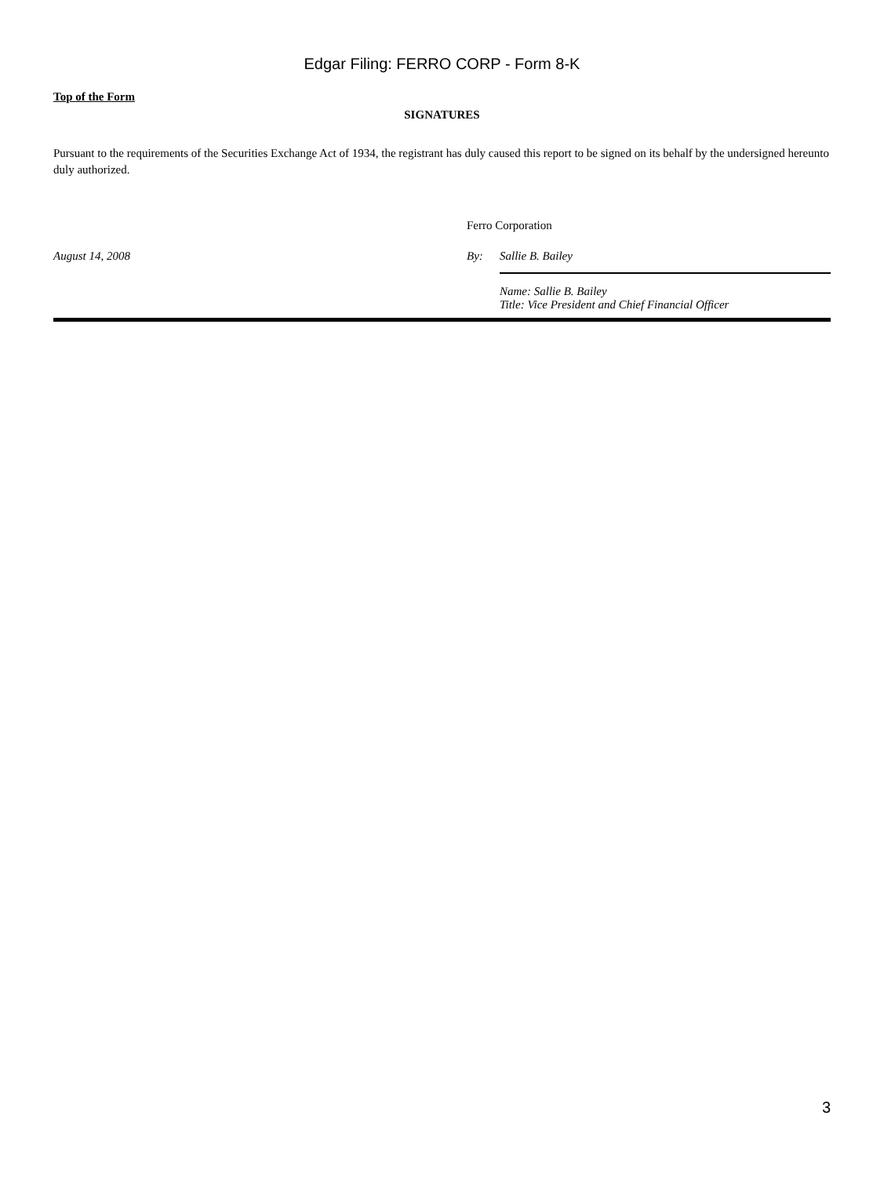Edgar Filing: FERRO CORP - Form 8-K
Top of the Form
SIGNATURES
Pursuant to the requirements of the Securities Exchange Act of 1934, the registrant has duly caused this report to be signed on its behalf by the undersigned hereunto duly authorized.
Ferro Corporation
August 14, 2008 By: Sallie B. Bailey
Name: Sallie B. Bailey
Title: Vice President and Chief Financial Officer
3